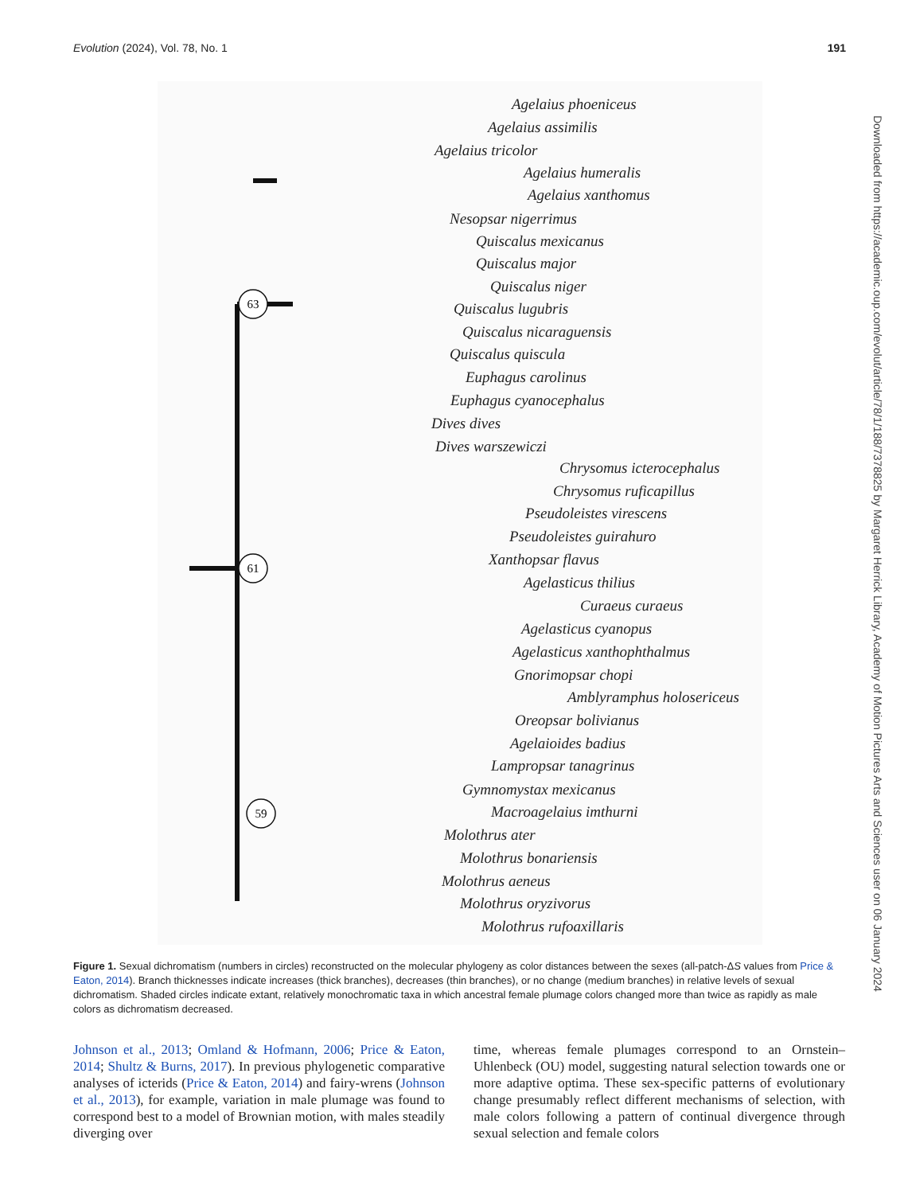Evolution (2024), Vol. 78, No. 1 191
61
63
59
Agelaius phoeniceus
Agelaius assimilis
Agelaius tricolor
Agelaius humeralis
Agelaius xanthomus
Nesopsar nigerrimus
Quiscalus mexicanus
Quiscalus major
Quiscalus niger
Quiscalus lugubris
Quiscalus nicaraguensis
Quiscalus quiscula
Euphagus carolinus
Euphagus cyanocephalus
Dives dives
Dives warszewiczi
Chrysomus icterocephalus
Chrysomus ruficapillus
Pseudoleistes virescens
Pseudoleistes guirahuro
Xanthopsar flavus
Agelasticus thilius
Curaeus curaeus
Agelasticus cyanopus
Agelasticus xanthophthalmus
Gnorimopsar chopi
Amblyramphus holosericeus
Oreopsar bolivianus
Agelaioides badius
Lampropsar tanagrinus
Gymnomystax mexicanus
Macroagelaius imthurni
Molothrus ater
Molothrus bonariensis
Molothrus aeneus
Molothrus oryzivorus
Molothrus rufoaxillaris
Figure 1. Sexual dichromatism (numbers in circles) reconstructed on the molecular phylogeny as color distances between the sexes (all-patch-ΔS values from Price & Eaton, 2014). Branch thicknesses indicate increases (thick branches), decreases (thin branches), or no change (medium branches) in relative levels of sexual dichromatism. Shaded circles indicate extant, relatively monochromatic taxa in which ancestral female plumage colors changed more than twice as rapidly as male colors as dichromatism decreased.
Johnson et al., 2013; Omland & Hofmann, 2006; Price & Eaton, 2014; Shultz & Burns, 2017). In previous phylogenetic comparative analyses of icterids (Price & Eaton, 2014) and fairy-wrens (Johnson et al., 2013), for example, variation in male plumage was found to correspond best to a model of Brownian motion, with males steadily diverging over
time, whereas female plumages correspond to an Ornstein–Uhlenbeck (OU) model, suggesting natural selection towards one or more adaptive optima. These sex-specific patterns of evolutionary change presumably reflect different mechanisms of selection, with male colors following a pattern of continual divergence through sexual selection and female colors
Downloaded from https://academic.oup.com/evolut/article/78/1/188/7378825 by Margaret Herrick Library, Academy of Motion Pictures Arts and Sciences user on 06 January 2024